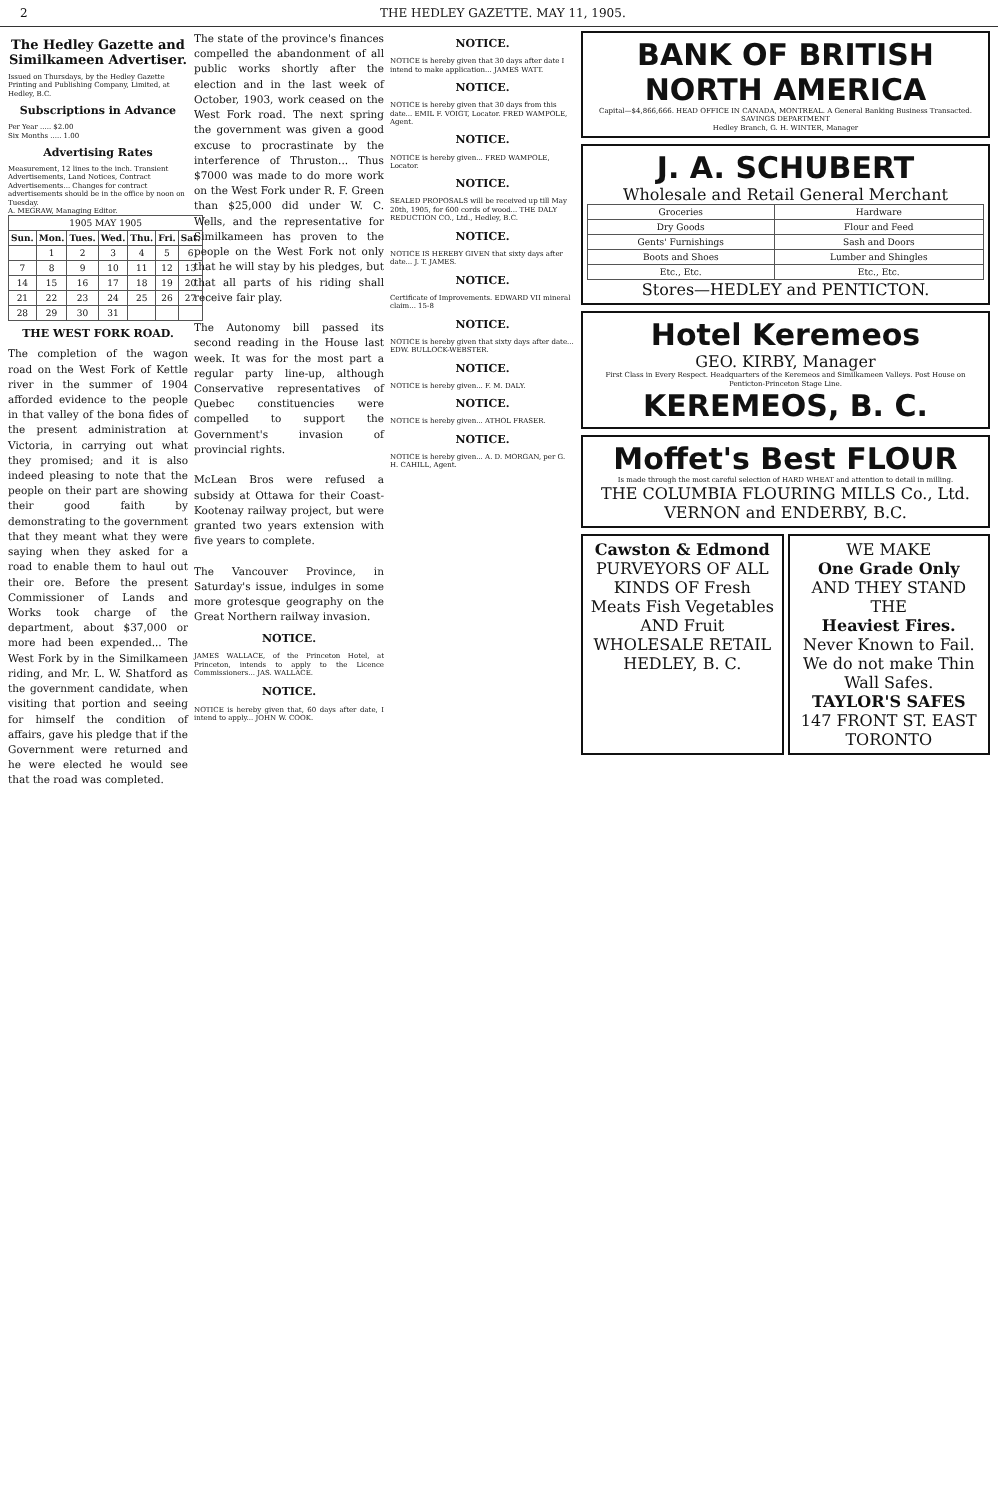2 THE HEDLEY GAZETTE. MAY 11, 1905.
The Hedley Gazette and Similkameen Advertiser.
Issued on Thursdays, by the Hedley Gazette Printing and Publishing Company, Limited, at Hedley, B.C.
Subscriptions in Advance
Per Year ..... $2.00
Six Months ..... 1.00
Advertising Rates
Measurement, 12 lines to the inch. Transient Advertisements, Land Notices, Contract Advertisements... Changes for contract advertisements should be in the office by noon on Tuesday.
A. MEGRAW, Managing Editor.
| 1905 MAY 1905 | | | | | | |
| Sun. | Mon. | Tues. | Wed. | Thu. | Fri. | Sat. |
| | 1 | 2 | 3 | 4 | 5 | 6 |
| 7 | 8 | 9 | 10 | 11 | 12 | 13 |
| 14 | 15 | 16 | 17 | 18 | 19 | 20 |
| 21 | 22 | 23 | 24 | 25 | 26 | 27 |
| 28 | 29 | 30 | 31 | | | |
THE WEST FORK ROAD.
The completion of the wagon road on the West Fork of Kettle river in the summer of 1904 afforded evidence to the people in that valley of the bona fides of the present administration at Victoria, in carrying out what they promised; and it is also indeed pleasing to note that the people on their part are showing their good faith by demonstrating to the government that they meant what they were saying when they asked for a road to enable them to haul out their ore. Before the present Commissioner of Lands and Works took charge of the department, about $37,000 or more had been expended... The West Fork by in the Similkameen riding, and Mr. L. W. Shatford as the government candidate, when visiting that portion and seeing for himself the condition of affairs, gave his pledge that if the Government were returned and he were elected he would see that the road was completed.
The state of the province's finances compelled the abandonment of all public works shortly after the election and in the last week of October, 1903, work ceased on the West Fork road. The next spring the government was given a good excuse to procrastinate by the interference of Thruston... Thus $7000 was made to do more work on the West Fork under R. F. Green than $25,000 did under W. C. Wells, and the representative for Similkameen has proven to the people on the West Fork not only that he will stay by his pledges, but that all parts of his riding shall receive fair play.
The Autonomy bill passed its second reading in the House last week. It was for the most part a regular party line-up, although Conservative representatives of Quebec constituencies were compelled to support the Government's invasion of provincial rights.
McLean Bros were refused a subsidy at Ottawa for their Coast-Kootenay railway project, but were granted two years extension with five years to complete.
The Vancouver Province, in Saturday's issue, indulges in some more grotesque geography on the Great Northern railway invasion.
NOTICE.
JAMES WALLACE, of the Princeton Hotel, at Princeton, intends to apply to the Licence Commissioners... JAS. WALLACE.
NOTICE.
NOTICE is hereby given that, 60 days after date, I intend to apply... JOHN W. COOK.
NOTICE.
NOTICE is hereby given that 30 days after date I intend to make application... JAMES WATT.
NOTICE.
NOTICE is hereby given that 30 days from this date... EMIL F. VOIGT, Locator. FRED WAMPOLE, Agent.
NOTICE.
NOTICE is hereby given... FRED WAMPOLE, Locator.
NOTICE.
SEALED PROPOSALS will be received up till May 20th, 1905, for 600 cords of wood... THE DALY REDUCTION CO., Ltd., Hedley, B.C.
NOTICE.
NOTICE IS HEREBY GIVEN that sixty days after date... J. T. JAMES.
NOTICE.
Certificate of Improvements. EDWARD VII mineral claim... 15-8
NOTICE.
NOTICE is hereby given that sixty days after date... EDW. BULLOCK-WEBSTER.
NOTICE.
NOTICE is hereby given... F. M. DALY.
NOTICE.
NOTICE is hereby given... ATHOL FRASER.
NOTICE.
NOTICE is hereby given... A. D. MORGAN, per G. H. CAHILL, Agent.
BANK OF BRITISH NORTH AMERICA
Capital—$4,866,666. HEAD OFFICE IN CANADA, MONTREAL. A General Banking Business Transacted. SAVINGS DEPARTMENT
Hedley Branch, G. H. WINTER, Manager
J. A. SCHUBERT
Wholesale and Retail General Merchant
| Groceries | Hardware |
| Dry Goods | Flour and Feed |
| Gents' Furnishings | Sash and Doors |
| Boots and Shoes | Lumber and Shingles |
| Etc., Etc. | Etc., Etc. |
Stores—HEDLEY and PENTICTON.
Hotel Keremeos
GEO. KIRBY, Manager
First Class in Every Respect. Headquarters of the Keremeos and Similkameen Valleys. Post House on Penticton-Princeton Stage Line.
KEREMEOS, B. C.
Moffet's Best FLOUR
Is made through the most careful selection of HARD WHEAT and attention to detail in milling.
THE COLUMBIA FLOURING MILLS Co., Ltd. VERNON and ENDERBY, B.C.
Cawston & Edmond
PURVEYORS OF ALL KINDS OF Fresh Meats Fish Vegetables AND Fruit
WHOLESALE RETAIL
HEDLEY, B. C.
WE MAKE
One Grade Only
AND THEY STAND THE
Heaviest Fires.
Never Known to Fail.
We do not make Thin Wall Safes.
TAYLOR'S SAFES
147 FRONT ST. EAST TORONTO